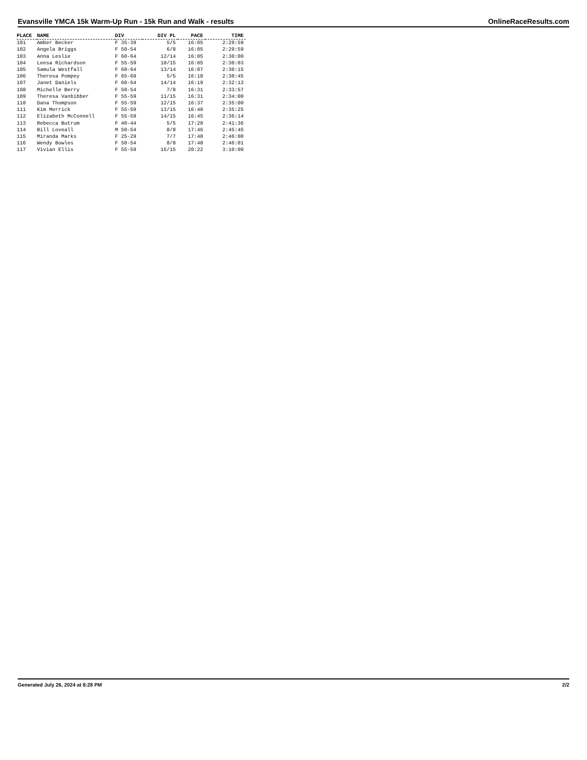Evansville YMCA 15k Warm-Up Run - 15k Run and Walk - results OnlineRaceResults.com
| PLACE | NAME | DIV | DIV PL | PACE | TIME |
| --- | --- | --- | --- | --- | --- |
| 101 | Amber Becker | F 35-39 | 5/5 | 16:05 | 2:29:59 |
| 102 | Angela Briggs | F 50-54 | 6/8 | 16:05 | 2:29:59 |
| 103 | Anna Leslie | F 60-64 | 12/14 | 16:05 | 2:30:00 |
| 104 | Leesa Richardson | F 55-59 | 10/15 | 16:05 | 2:30:03 |
| 105 | Samula Westfall | F 60-64 | 13/14 | 16:07 | 2:30:15 |
| 106 | Theresa Pompey | F 65-69 | 5/5 | 16:10 | 2:30:45 |
| 107 | Janet Daniels | F 60-64 | 14/14 | 16:19 | 2:32:13 |
| 108 | Michelle Berry | F 50-54 | 7/8 | 16:31 | 2:33:57 |
| 109 | Theresa Vanbibber | F 55-59 | 11/15 | 16:31 | 2:34:00 |
| 110 | Dana Thompson | F 55-59 | 12/15 | 16:37 | 2:35:00 |
| 111 | Kim Merrick | F 55-59 | 13/15 | 16:40 | 2:35:25 |
| 112 | Elizabeth McConnell | F 55-59 | 14/15 | 16:45 | 2:36:14 |
| 113 | Rebecca Butrum | F 40-44 | 5/5 | 17:20 | 2:41:36 |
| 114 | Bill Loveall | M 50-54 | 8/8 | 17:46 | 2:45:45 |
| 115 | Miranda Marks | F 25-29 | 7/7 | 17:48 | 2:46:00 |
| 116 | Wendy Bowles | F 50-54 | 8/8 | 17:48 | 2:46:01 |
| 117 | Vivian Ellis | F 55-59 | 15/15 | 20:22 | 3:10:00 |
Generated July 26, 2024 at 8:28 PM 2/2